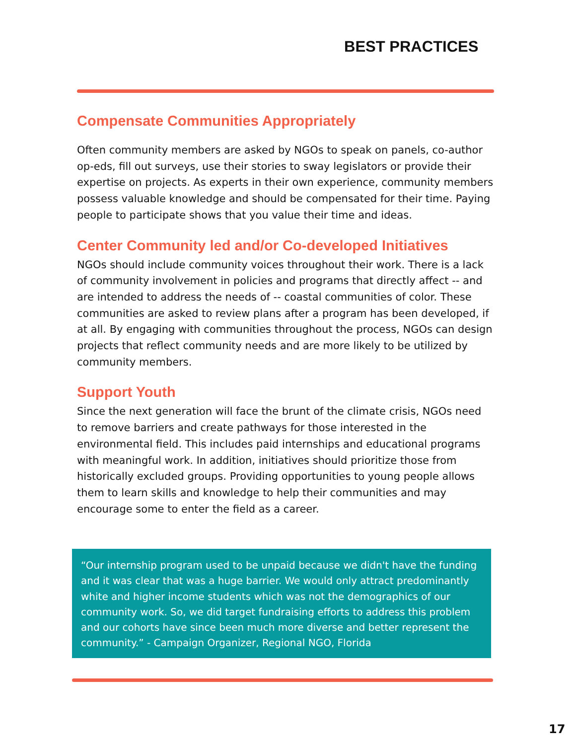BEST PRACTICES
Compensate Communities Appropriately
Often community members are asked by NGOs to speak on panels, co-author op-eds, fill out surveys, use their stories to sway legislators or provide their expertise on projects. As experts in their own experience, community members possess valuable knowledge and should be compensated for their time. Paying people to participate shows that you value their time and ideas.
Center Community led and/or Co-developed Initiatives
NGOs should include community voices throughout their work. There is a lack of community involvement in policies and programs that directly affect -- and are intended to address the needs of -- coastal communities of color. These communities are asked to review plans after a program has been developed, if at all. By engaging with communities throughout the process, NGOs can design projects that reflect community needs and are more likely to be utilized by community members.
Support Youth
Since the next generation will face the brunt of the climate crisis, NGOs need to remove barriers and create pathways for those interested in the environmental field. This includes paid internships and educational programs with meaningful work. In addition, initiatives should prioritize those from historically excluded groups. Providing opportunities to young people allows them to learn skills and knowledge to help their communities and may encourage some to enter the field as a career.
“Our internship program used to be unpaid because we didn't have the funding and it was clear that was a huge barrier. We would only attract predominantly white and higher income students which was not the demographics of our community work. So, we did target fundraising efforts to address this problem and our cohorts have since been much more diverse and better represent the community.” - Campaign Organizer, Regional NGO, Florida
17